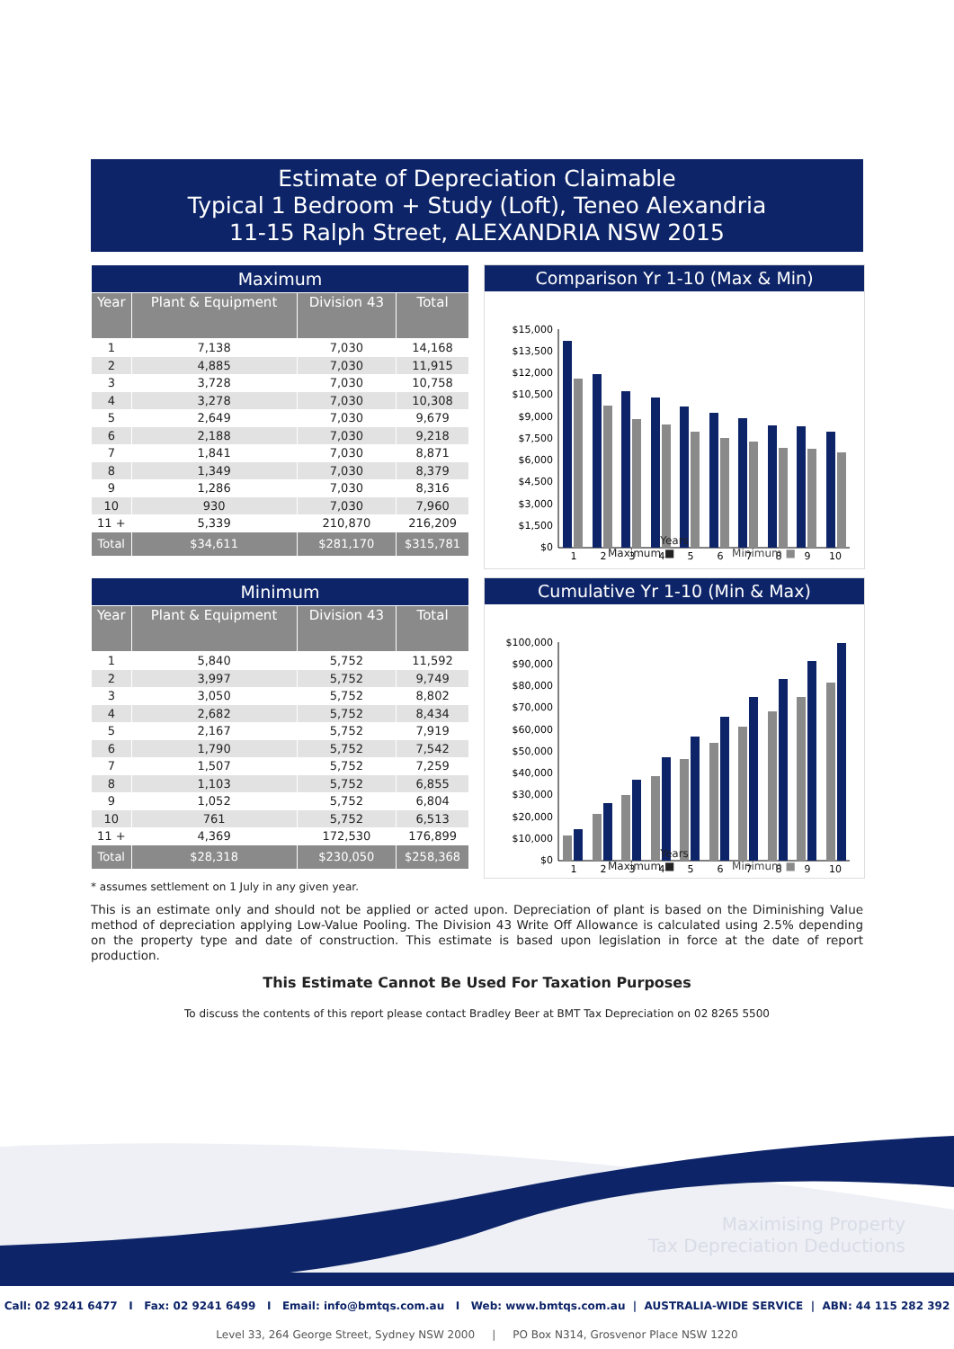Estimate of Depreciation Claimable
Typical 1 Bedroom + Study (Loft), Teneo Alexandria
11-15 Ralph Street, ALEXANDRIA NSW 2015
| Maximum | | | |
| --- | --- | --- | --- |
| Year | Plant & Equipment | Division 43 | Total |
| 1 | 7,138 | 7,030 | 14,168 |
| 2 | 4,885 | 7,030 | 11,915 |
| 3 | 3,728 | 7,030 | 10,758 |
| 4 | 3,278 | 7,030 | 10,308 |
| 5 | 2,649 | 7,030 | 9,679 |
| 6 | 2,188 | 7,030 | 9,218 |
| 7 | 1,841 | 7,030 | 8,871 |
| 8 | 1,349 | 7,030 | 8,379 |
| 9 | 1,286 | 7,030 | 8,316 |
| 10 | 930 | 7,030 | 7,960 |
| 11 + | 5,339 | 210,870 | 216,209 |
| Total | $34,611 | $281,170 | $315,781 |
| Minimum | | | |
| --- | --- | --- | --- |
| Year | Plant & Equipment | Division 43 | Total |
| 1 | 5,840 | 5,752 | 11,592 |
| 2 | 3,997 | 5,752 | 9,749 |
| 3 | 3,050 | 5,752 | 8,802 |
| 4 | 2,682 | 5,752 | 8,434 |
| 5 | 2,167 | 5,752 | 7,919 |
| 6 | 1,790 | 5,752 | 7,542 |
| 7 | 1,507 | 5,752 | 7,259 |
| 8 | 1,103 | 5,752 | 6,855 |
| 9 | 1,052 | 5,752 | 6,804 |
| 10 | 761 | 5,752 | 6,513 |
| 11 + | 4,369 | 172,530 | 176,899 |
| Total | $28,318 | $230,050 | $258,368 |
Comparison Yr 1-10 (Max & Min)
$15,000
$13,500
$12,000
$10,500
$9,000
$7,500
$6,000
$4,500
$3,000
$1,500
$0
1
2
3
4
5
6
7
8
9
10
Years
Maximum ■ Minimum ■
Cumulative Yr 1-10 (Min & Max)
$100,000
$90,000
$80,000
$70,000
$60,000
$50,000
$40,000
$30,000
$20,000
$10,000
$0
1
2
3
4
5
6
7
8
9
10
Years
Maximum ■ Minimum ■
* assumes settlement on 1 July in any given year.
This is an estimate only and should not be applied or acted upon. Depreciation of plant is based on the Diminishing Value method of depreciation applying Low-Value Pooling. The Division 43 Write Off Allowance is calculated using 2.5% depending on the property type and date of construction. This estimate is based upon legislation in force at the date of report production.
This Estimate Cannot Be Used For Taxation Purposes
To discuss the contents of this report please contact Bradley Beer at BMT Tax Depreciation on 02 8265 5500
Maximising Property
Tax Depreciation Deductions
Call: 02 9241 6477 I Fax: 02 9241 6499 I Email: info@bmtqs.com.au I Web: www.bmtqs.com.au | AUSTRALIA-WIDE SERVICE | ABN: 44 115 282 392
Level 33, 264 George Street, Sydney NSW 2000 | PO Box N314, Grosvenor Place NSW 1220